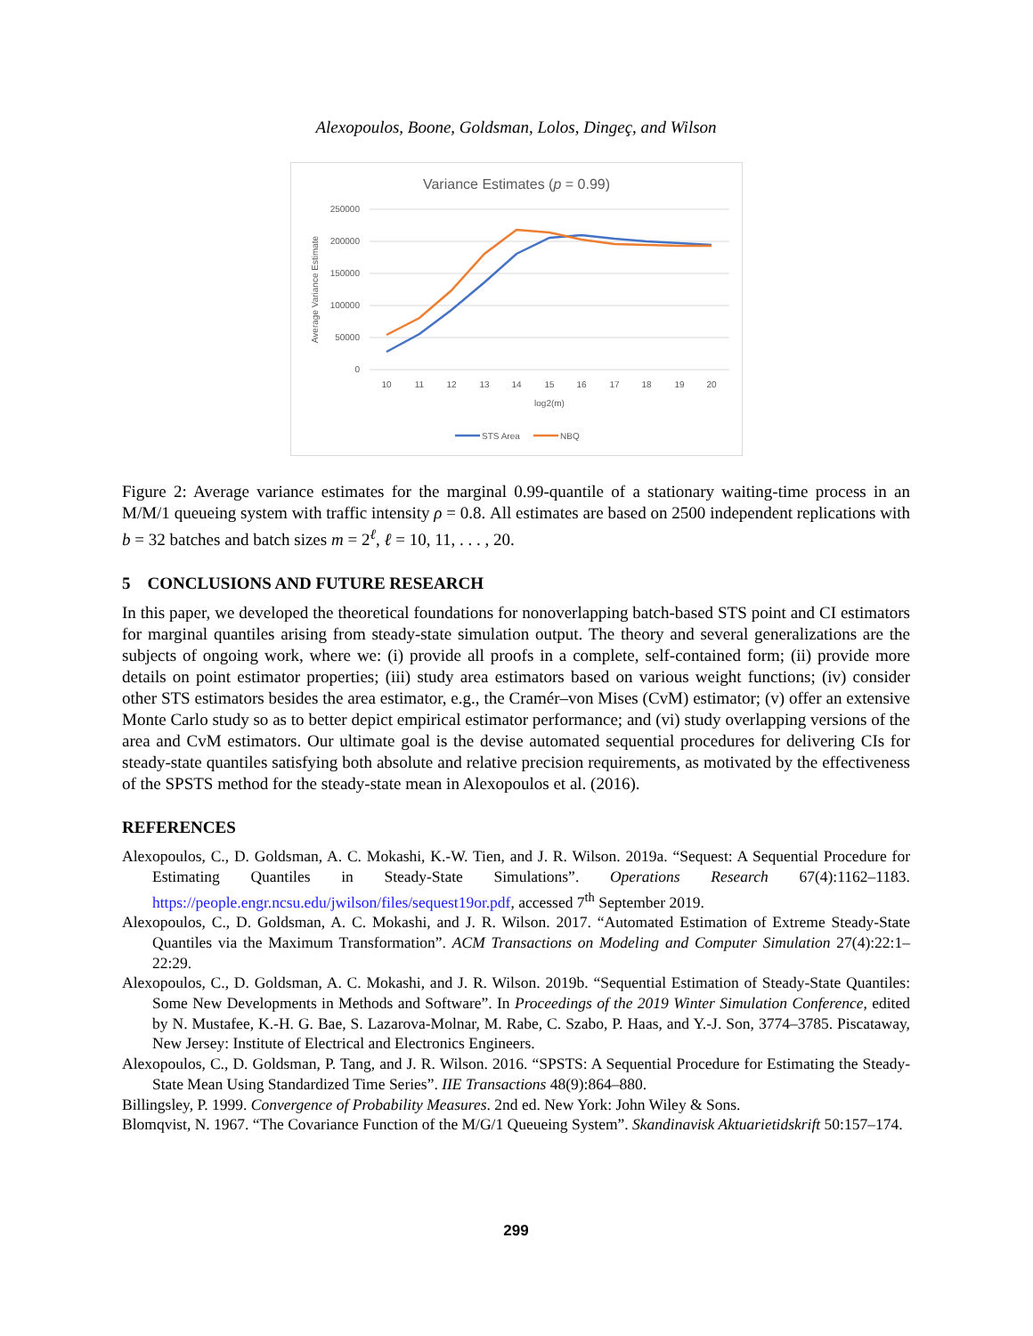Alexopoulos, Boone, Goldsman, Lolos, Dingeç, and Wilson
Variance Estimates (p = 0.99)
250000
200000
150000
100000
50000
0
Average Variance Estimate
10
11
12
13
14
15
16
17
18
19
20
log2(m)
STS Area
NBQ
Figure 2: Average variance estimates for the marginal 0.99-quantile of a stationary waiting-time process in an M/M/1 queueing system with traffic intensity ρ = 0.8. All estimates are based on 2500 independent replications with b = 32 batches and batch sizes m = 2<sup>ℓ</sup>, ℓ = 10, 11, . . . , 20.
5 CONCLUSIONS AND FUTURE RESEARCH
In this paper, we developed the theoretical foundations for nonoverlapping batch-based STS point and CI estimators for marginal quantiles arising from steady-state simulation output. The theory and several generalizations are the subjects of ongoing work, where we: (i) provide all proofs in a complete, self-contained form; (ii) provide more details on point estimator properties; (iii) study area estimators based on various weight functions; (iv) consider other STS estimators besides the area estimator, e.g., the Cramér–von Mises (CvM) estimator; (v) offer an extensive Monte Carlo study so as to better depict empirical estimator performance; and (vi) study overlapping versions of the area and CvM estimators. Our ultimate goal is the devise automated sequential procedures for delivering CIs for steady-state quantiles satisfying both absolute and relative precision requirements, as motivated by the effectiveness of the SPSTS method for the steady-state mean in Alexopoulos et al. (2016).
REFERENCES
Alexopoulos, C., D. Goldsman, A. C. Mokashi, K.-W. Tien, and J. R. Wilson. 2019a. “Sequest: A Sequential Procedure for Estimating Quantiles in Steady-State Simulations”. Operations Research 67(4):1162–1183. https://people.engr.ncsu.edu/jwilson/files/sequest19or.pdf, accessed 7<sup>th</sup> September 2019.
Alexopoulos, C., D. Goldsman, A. C. Mokashi, and J. R. Wilson. 2017. “Automated Estimation of Extreme Steady-State Quantiles via the Maximum Transformation”. ACM Transactions on Modeling and Computer Simulation 27(4):22:1–22:29.
Alexopoulos, C., D. Goldsman, A. C. Mokashi, and J. R. Wilson. 2019b. “Sequential Estimation of Steady-State Quantiles: Some New Developments in Methods and Software”. In Proceedings of the 2019 Winter Simulation Conference, edited by N. Mustafee, K.-H. G. Bae, S. Lazarova-Molnar, M. Rabe, C. Szabo, P. Haas, and Y.-J. Son, 3774–3785. Piscataway, New Jersey: Institute of Electrical and Electronics Engineers.
Alexopoulos, C., D. Goldsman, P. Tang, and J. R. Wilson. 2016. “SPSTS: A Sequential Procedure for Estimating the Steady-State Mean Using Standardized Time Series”. IIE Transactions 48(9):864–880.
Billingsley, P. 1999. Convergence of Probability Measures. 2nd ed. New York: John Wiley & Sons.
Blomqvist, N. 1967. “The Covariance Function of the M/G/1 Queueing System”. Skandinavisk Aktuarietidskrift 50:157–174.
299